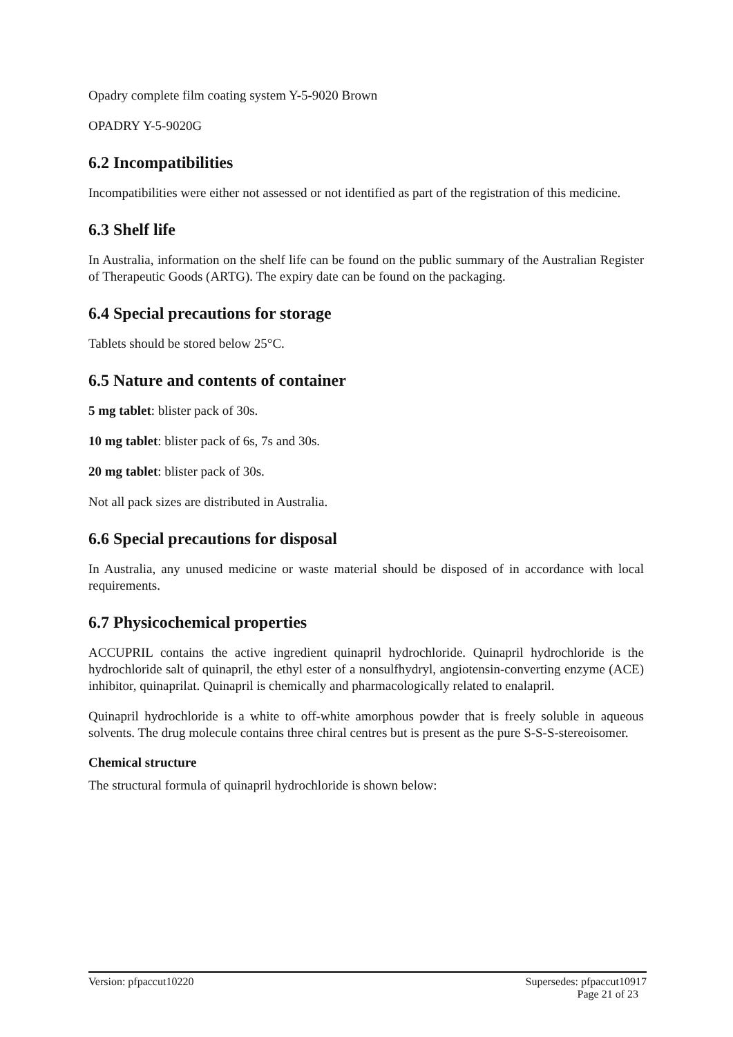Opadry complete film coating system Y-5-9020 Brown
OPADRY Y-5-9020G
6.2 Incompatibilities
Incompatibilities were either not assessed or not identified as part of the registration of this medicine.
6.3 Shelf life
In Australia, information on the shelf life can be found on the public summary of the Australian Register of Therapeutic Goods (ARTG). The expiry date can be found on the packaging.
6.4 Special precautions for storage
Tablets should be stored below 25°C.
6.5 Nature and contents of container
5 mg tablet: blister pack of 30s.
10 mg tablet: blister pack of 6s, 7s and 30s.
20 mg tablet: blister pack of 30s.
Not all pack sizes are distributed in Australia.
6.6 Special precautions for disposal
In Australia, any unused medicine or waste material should be disposed of in accordance with local requirements.
6.7 Physicochemical properties
ACCUPRIL contains the active ingredient quinapril hydrochloride. Quinapril hydrochloride is the hydrochloride salt of quinapril, the ethyl ester of a nonsulfhydryl, angiotensin-converting enzyme (ACE) inhibitor, quinaprilat. Quinapril is chemically and pharmacologically related to enalapril.
Quinapril hydrochloride is a white to off-white amorphous powder that is freely soluble in aqueous solvents. The drug molecule contains three chiral centres but is present as the pure S-S-S-stereoisomer.
Chemical structure
The structural formula of quinapril hydrochloride is shown below:
Version: pfpaccut10220 Supersedes: pfpaccut10917
Page 21 of 23